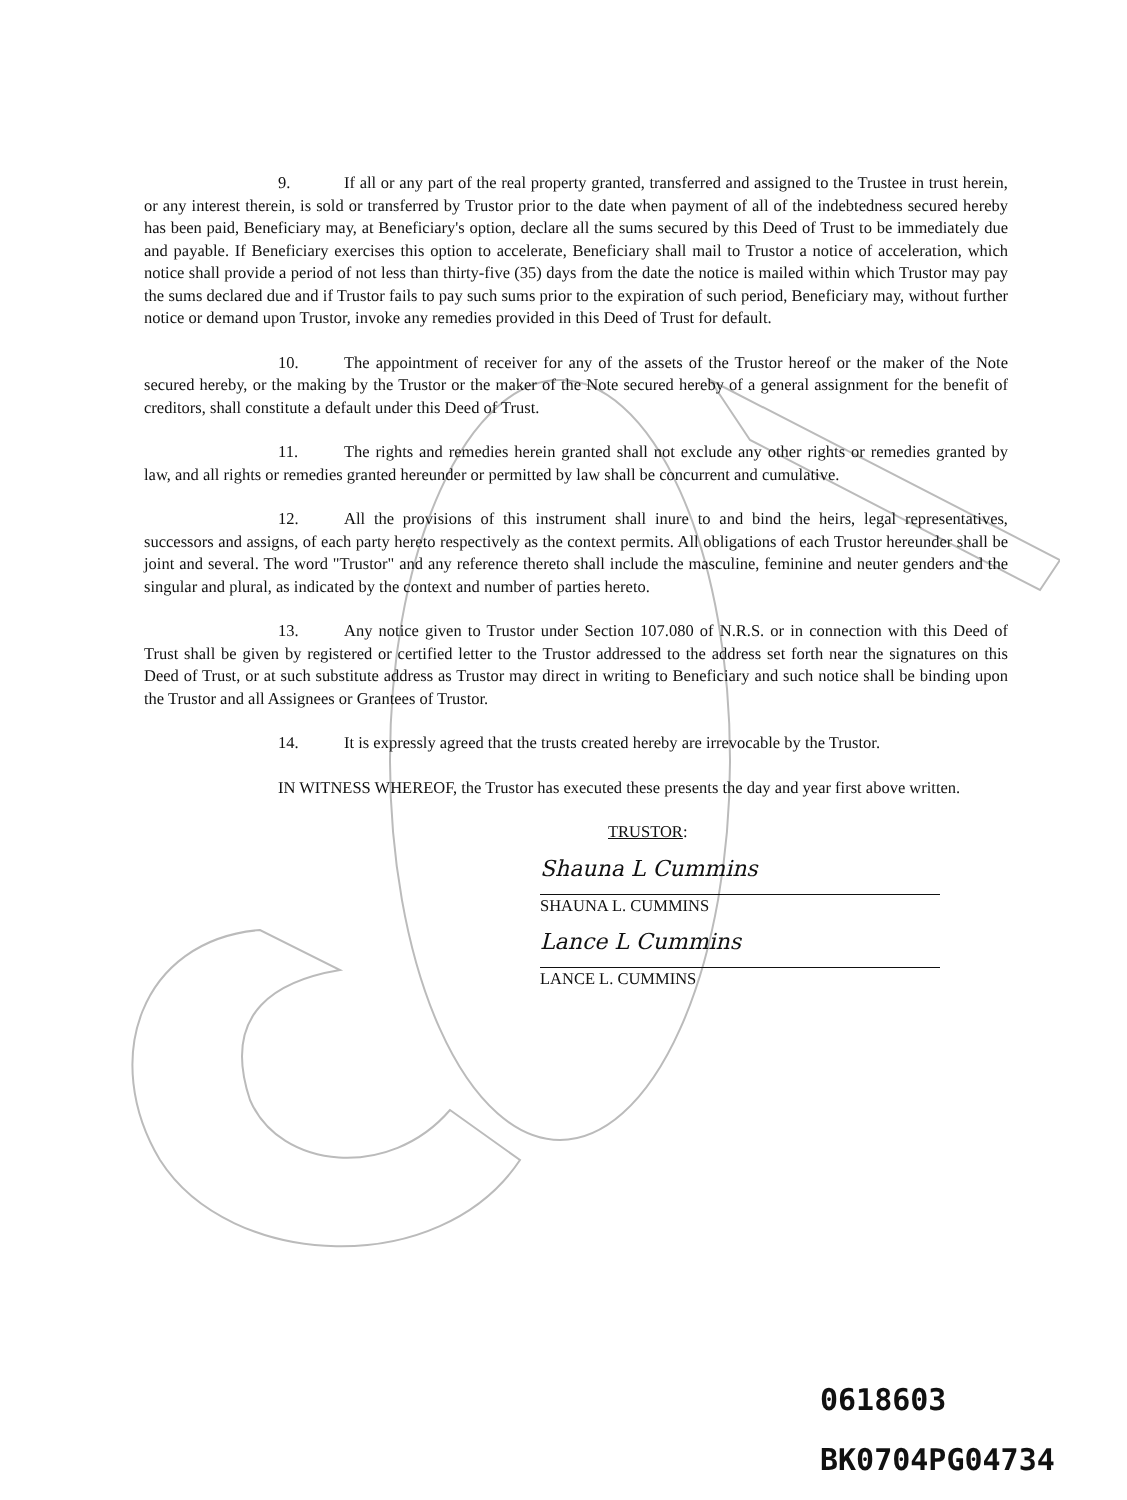9. If all or any part of the real property granted, transferred and assigned to the Trustee in trust herein, or any interest therein, is sold or transferred by Trustor prior to the date when payment of all of the indebtedness secured hereby has been paid, Beneficiary may, at Beneficiary's option, declare all the sums secured by this Deed of Trust to be immediately due and payable. If Beneficiary exercises this option to accelerate, Beneficiary shall mail to Trustor a notice of acceleration, which notice shall provide a period of not less than thirty-five (35) days from the date the notice is mailed within which Trustor may pay the sums declared due and if Trustor fails to pay such sums prior to the expiration of such period, Beneficiary may, without further notice or demand upon Trustor, invoke any remedies provided in this Deed of Trust for default.
10. The appointment of receiver for any of the assets of the Trustor hereof or the maker of the Note secured hereby, or the making by the Trustor or the maker of the Note secured hereby of a general assignment for the benefit of creditors, shall constitute a default under this Deed of Trust.
11. The rights and remedies herein granted shall not exclude any other rights or remedies granted by law, and all rights or remedies granted hereunder or permitted by law shall be concurrent and cumulative.
12. All the provisions of this instrument shall inure to and bind the heirs, legal representatives, successors and assigns, of each party hereto respectively as the context permits. All obligations of each Trustor hereunder shall be joint and several. The word "Trustor" and any reference thereto shall include the masculine, feminine and neuter genders and the singular and plural, as indicated by the context and number of parties hereto.
13. Any notice given to Trustor under Section 107.080 of N.R.S. or in connection with this Deed of Trust shall be given by registered or certified letter to the Trustor addressed to the address set forth near the signatures on this Deed of Trust, or at such substitute address as Trustor may direct in writing to Beneficiary and such notice shall be binding upon the Trustor and all Assignees or Grantees of Trustor.
14. It is expressly agreed that the trusts created hereby are irrevocable by the Trustor.
IN WITNESS WHEREOF, the Trustor has executed these presents the day and year first above written.
TRUSTOR:
Shauna L Cummins
SHAUNA L. CUMMINS
Lance L Cummins
LANCE L. CUMMINS
0618603
BK0704PG04734